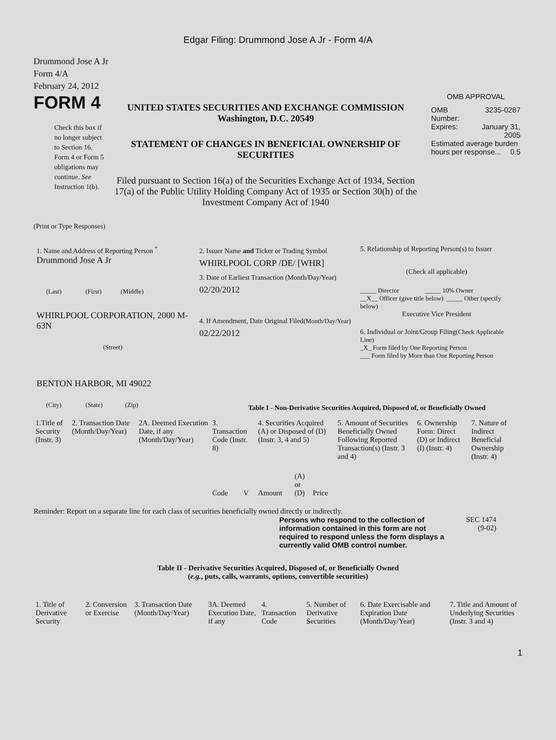Edgar Filing: Drummond Jose A Jr - Form 4/A
Drummond Jose A Jr
Form 4/A
February 24, 2012
FORM 4
Check this box if no longer subject to Section 16. Form 4 or Form 5 obligations may continue. See Instruction 1(b).
UNITED STATES SECURITIES AND EXCHANGE COMMISSION
Washington, D.C. 20549
STATEMENT OF CHANGES IN BENEFICIAL OWNERSHIP OF SECURITIES
Filed pursuant to Section 16(a) of the Securities Exchange Act of 1934, Section 17(a) of the Public Utility Holding Company Act of 1935 or Section 30(h) of the Investment Company Act of 1940
OMB APPROVAL
| OMB Number: | 3235-0287 |
| Expires: | January 31, 2005 |
| Estimated average burden hours per response... 0.5 | |
(Print or Type Responses)
1. Name and Address of Reporting Person <sup>*</sup>
Drummond Jose A Jr
(Last) (First) (Middle)
WHIRLPOOL CORPORATION, 2000 M-63N
(Street)
BENTON HARBOR, MI 49022
(City) (State) (Zip)
2. Issuer Name and Ticker or Trading Symbol
WHIRLPOOL CORP /DE/ [WHR]
3. Date of Earliest Transaction (Month/Day/Year)
02/20/2012
4. If Amendment, Date Original Filed(Month/Day/Year)
02/22/2012
5. Relationship of Reporting Person(s) to Issuer
(Check all applicable)
_____ Director _____ 10% Owner
__X__ Officer (give title below) _____ Other (specify below)
Executive Vice President
6. Individual or Joint/Group Filing(Check Applicable Line)
_X_ Form filed by One Reporting Person
___ Form filed by More than One Reporting Person
Table I - Non-Derivative Securities Acquired, Disposed of, or Beneficially Owned
| 1.Title of Security (Instr. 3) | 2. Transaction Date (Month/Day/Year) | 2A. Deemed Execution Date, if any (Month/Day/Year) | 3. Transaction Code (Instr. 8) | | 4. Securities Acquired (A) or Disposed of (D) (Instr. 3, 4 and 5) | | | 5. Amount of Securities Beneficially Owned Following Reported Transaction(s) (Instr. 3 and 4) | 6. Ownership Form: Direct (D) or Indirect (I) (Instr. 4) | 7. Nature of Indirect Beneficial Ownership (Instr. 4) |
| --- | --- | --- | --- | --- | --- | --- | --- | --- | --- | --- |
| | | | Code | V | Amount | (A) or (D) | Price | | | |
Reminder: Report on a separate line for each class of securities beneficially owned directly or indirectly.
Persons who respond to the collection of information contained in this form are not required to respond unless the form displays a currently valid OMB control number.
SEC 1474
(9-02)
Table II - Derivative Securities Acquired, Disposed of, or Beneficially Owned
(e.g., puts, calls, warrants, options, convertible securities)
| 1. Title of Derivative Security | 2. Conversion or Exercise | 3. Transaction Date (Month/Day/Year) | 3A. Deemed Execution Date, if any | 4. Transaction Code | 5. Number of Derivative Securities | 6. Date Exercisable and Expiration Date (Month/Day/Year) | 7. Title and Amount of Underlying Securities (Instr. 3 and 4) |
| --- | --- | --- | --- | --- | --- | --- | --- |
1